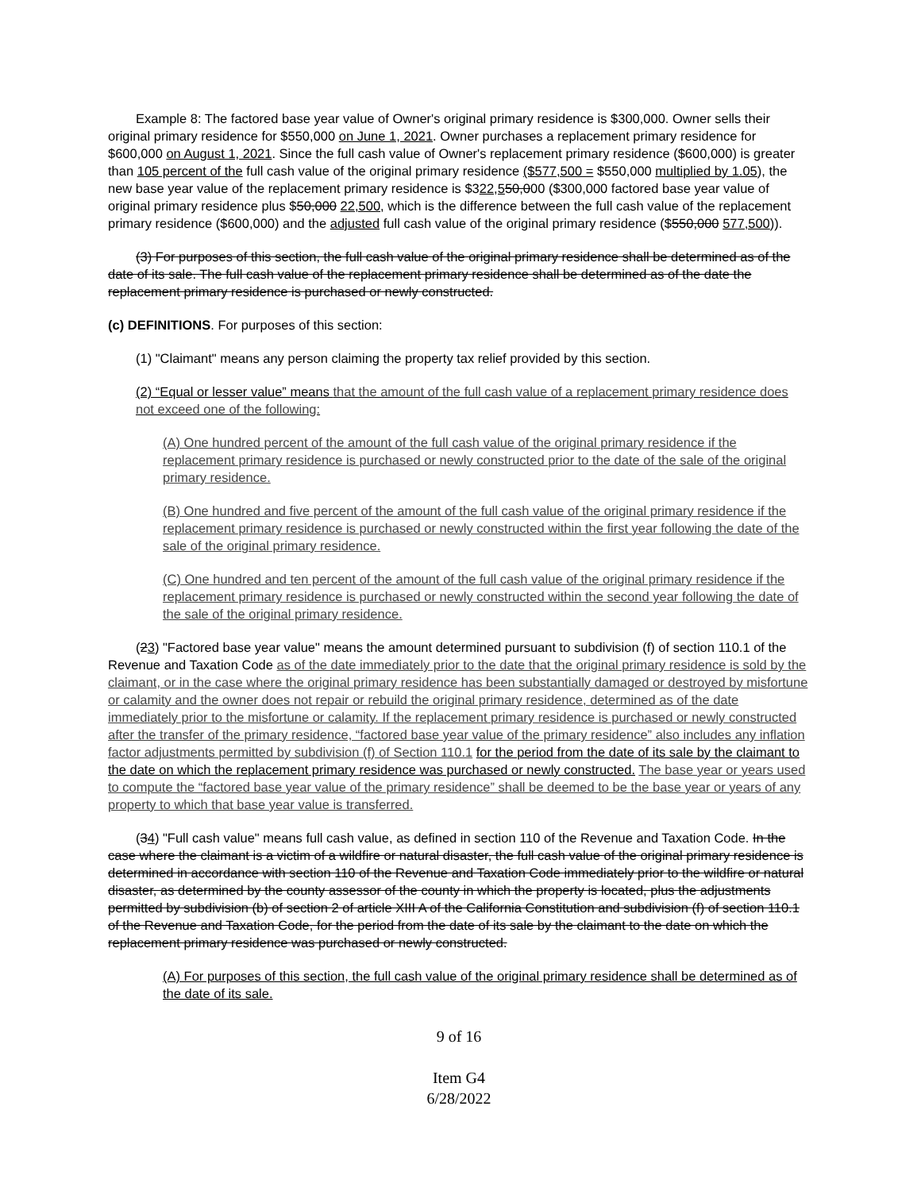Example 8: The factored base year value of Owner's original primary residence is $300,000. Owner sells their original primary residence for $550,000 on June 1, 2021. Owner purchases a replacement primary residence for $600,000 on August 1, 2021. Since the full cash value of Owner's replacement primary residence ($600,000) is greater than 105 percent of the full cash value of the original primary residence ($577,500 = $550,000 multiplied by 1.05), the new base year value of the replacement primary residence is $322,550,000 ($300,000 factored base year value of original primary residence plus $50,000 22,500, which is the difference between the full cash value of the replacement primary residence ($600,000) and the adjusted full cash value of the original primary residence ($550,000 577,500)).
(3) For purposes of this section, the full cash value of the original primary residence shall be determined as of the date of its sale. The full cash value of the replacement primary residence shall be determined as of the date the replacement primary residence is purchased or newly constructed.
(c) DEFINITIONS. For purposes of this section:
(1) "Claimant" means any person claiming the property tax relief provided by this section.
(2) “Equal or lesser value” means that the amount of the full cash value of a replacement primary residence does not exceed one of the following:
(A) One hundred percent of the amount of the full cash value of the original primary residence if the replacement primary residence is purchased or newly constructed prior to the date of the sale of the original primary residence.
(B) One hundred and five percent of the amount of the full cash value of the original primary residence if the replacement primary residence is purchased or newly constructed within the first year following the date of the sale of the original primary residence.
(C) One hundred and ten percent of the amount of the full cash value of the original primary residence if the replacement primary residence is purchased or newly constructed within the second year following the date of the sale of the original primary residence.
(23) "Factored base year value" means the amount determined pursuant to subdivision (f) of section 110.1 of the Revenue and Taxation Code as of the date immediately prior to the date that the original primary residence is sold by the claimant, or in the case where the original primary residence has been substantially damaged or destroyed by misfortune or calamity and the owner does not repair or rebuild the original primary residence, determined as of the date immediately prior to the misfortune or calamity. If the replacement primary residence is purchased or newly constructed after the transfer of the primary residence, “factored base year value of the primary residence” also includes any inflation factor adjustments permitted by subdivision (f) of Section 110.1 for the period from the date of its sale by the claimant to the date on which the replacement primary residence was purchased or newly constructed. The base year or years used to compute the “factored base year value of the primary residence” shall be deemed to be the base year or years of any property to which that base year value is transferred.
(34) "Full cash value" means full cash value, as defined in section 110 of the Revenue and Taxation Code. In the case where the claimant is a victim of a wildfire or natural disaster, the full cash value of the original primary residence is determined in accordance with section 110 of the Revenue and Taxation Code immediately prior to the wildfire or natural disaster, as determined by the county assessor of the county in which the property is located, plus the adjustments permitted by subdivision (b) of section 2 of article XIII A of the California Constitution and subdivision (f) of section 110.1 of the Revenue and Taxation Code, for the period from the date of its sale by the claimant to the date on which the replacement primary residence was purchased or newly constructed.
(A) For purposes of this section, the full cash value of the original primary residence shall be determined as of the date of its sale.
9 of 16
Item G4
6/28/2022